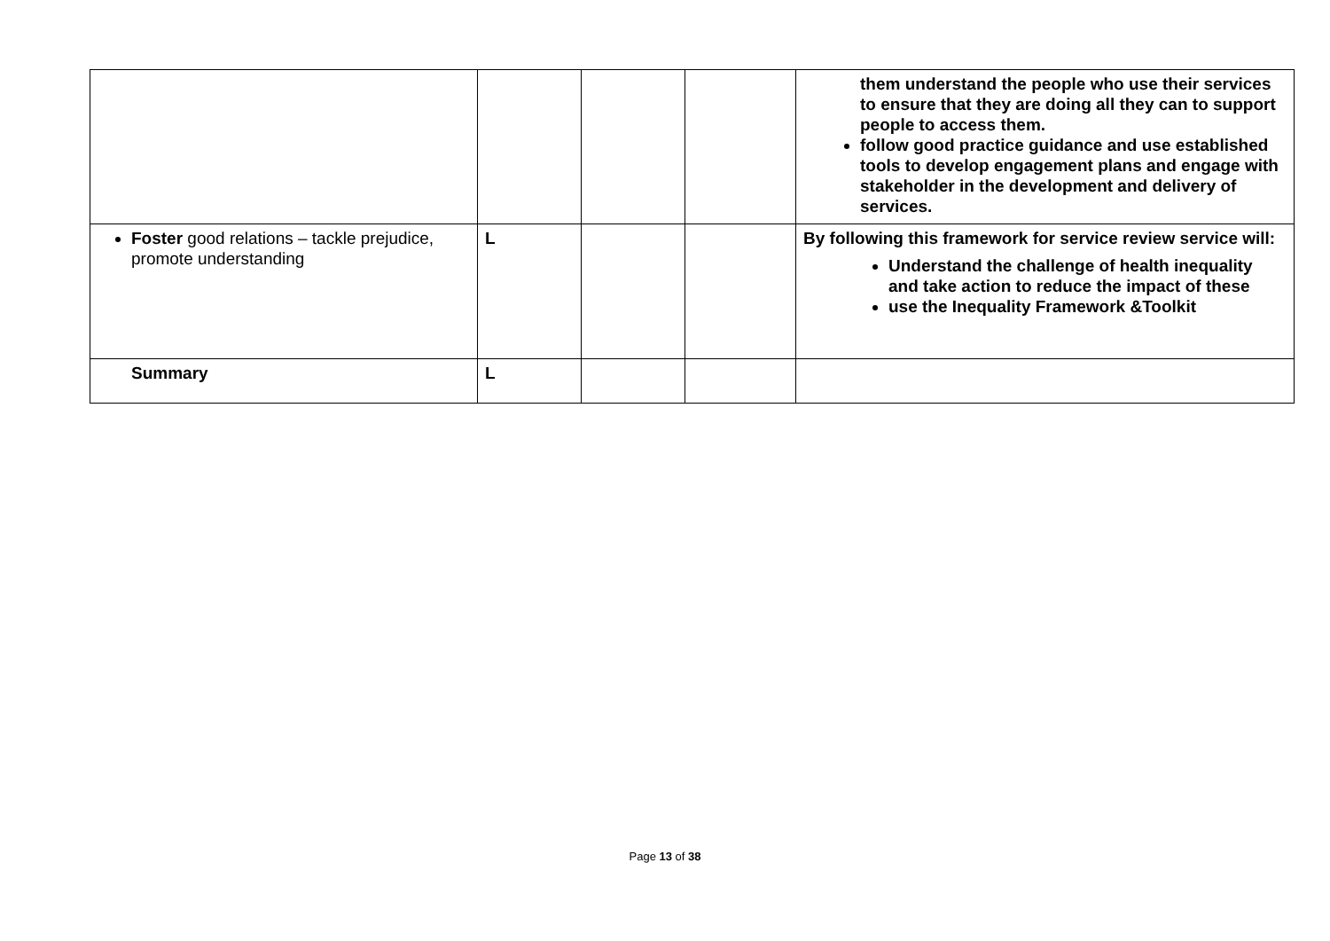| | | | | them understand the people who use their services to ensure that they are doing all they can to support people to access them. follow good practice guidance and use established tools to develop engagement plans and engage with stakeholder in the development and delivery of services. |
| Foster good relations – tackle prejudice, promote understanding | L | | | By following this framework for service review service will: Understand the challenge of health inequality and take action to reduce the impact of these use the Inequality Framework &Toolkit |
| Summary | L | | | |
Page 13 of 38